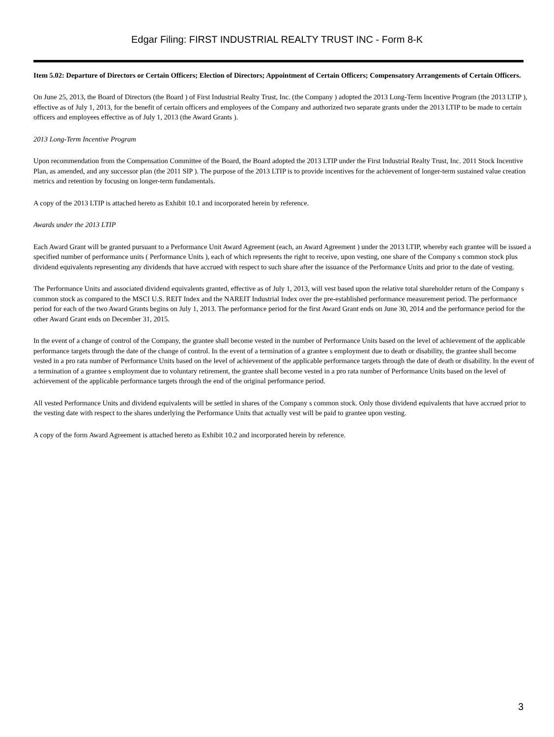Edgar Filing: FIRST INDUSTRIAL REALTY TRUST INC - Form 8-K
Item 5.02: Departure of Directors or Certain Officers; Election of Directors; Appointment of Certain Officers; Compensatory Arrangements of Certain Officers.
On June 25, 2013, the Board of Directors (the Board ) of First Industrial Realty Trust, Inc. (the Company ) adopted the 2013 Long-Term Incentive Program (the 2013 LTIP ), effective as of July 1, 2013, for the benefit of certain officers and employees of the Company and authorized two separate grants under the 2013 LTIP to be made to certain officers and employees effective as of July 1, 2013 (the Award Grants ).
2013 Long-Term Incentive Program
Upon recommendation from the Compensation Committee of the Board, the Board adopted the 2013 LTIP under the First Industrial Realty Trust, Inc. 2011 Stock Incentive Plan, as amended, and any successor plan (the 2011 SIP ). The purpose of the 2013 LTIP is to provide incentives for the achievement of longer-term sustained value creation metrics and retention by focusing on longer-term fundamentals.
A copy of the 2013 LTIP is attached hereto as Exhibit 10.1 and incorporated herein by reference.
Awards under the 2013 LTIP
Each Award Grant will be granted pursuant to a Performance Unit Award Agreement (each, an Award Agreement ) under the 2013 LTIP, whereby each grantee will be issued a specified number of performance units ( Performance Units ), each of which represents the right to receive, upon vesting, one share of the Company s common stock plus dividend equivalents representing any dividends that have accrued with respect to such share after the issuance of the Performance Units and prior to the date of vesting.
The Performance Units and associated dividend equivalents granted, effective as of July 1, 2013, will vest based upon the relative total shareholder return of the Company s common stock as compared to the MSCI U.S. REIT Index and the NAREIT Industrial Index over the pre-established performance measurement period. The performance period for each of the two Award Grants begins on July 1, 2013. The performance period for the first Award Grant ends on June 30, 2014 and the performance period for the other Award Grant ends on December 31, 2015.
In the event of a change of control of the Company, the grantee shall become vested in the number of Performance Units based on the level of achievement of the applicable performance targets through the date of the change of control. In the event of a termination of a grantee s employment due to death or disability, the grantee shall become vested in a pro rata number of Performance Units based on the level of achievement of the applicable performance targets through the date of death or disability. In the event of a termination of a grantee s employment due to voluntary retirement, the grantee shall become vested in a pro rata number of Performance Units based on the level of achievement of the applicable performance targets through the end of the original performance period.
All vested Performance Units and dividend equivalents will be settled in shares of the Company s common stock. Only those dividend equivalents that have accrued prior to the vesting date with respect to the shares underlying the Performance Units that actually vest will be paid to grantee upon vesting.
A copy of the form Award Agreement is attached hereto as Exhibit 10.2 and incorporated herein by reference.
3